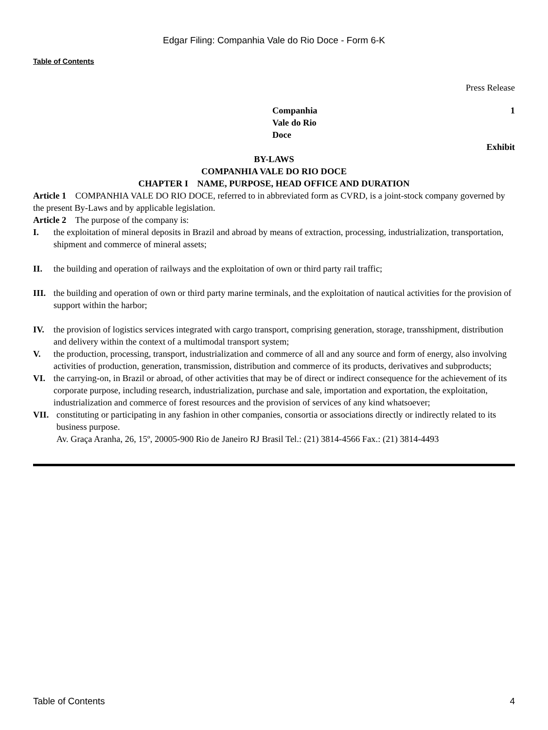Edgar Filing: Companhia Vale do Rio Doce - Form 6-K
Table of Contents
Press Release
Companhia
Vale do Rio
Doce
1
Exhibit
BY-LAWS
COMPANHIA VALE DO RIO DOCE
CHAPTER I NAME, PURPOSE, HEAD OFFICE AND DURATION
Article 1 COMPANHIA VALE DO RIO DOCE, referred to in abbreviated form as CVRD, is a joint-stock company governed by the present By-Laws and by applicable legislation.
Article 2 The purpose of the company is:
I. the exploitation of mineral deposits in Brazil and abroad by means of extraction, processing, industrialization, transportation, shipment and commerce of mineral assets;
II. the building and operation of railways and the exploitation of own or third party rail traffic;
III. the building and operation of own or third party marine terminals, and the exploitation of nautical activities for the provision of support within the harbor;
IV. the provision of logistics services integrated with cargo transport, comprising generation, storage, transshipment, distribution and delivery within the context of a multimodal transport system;
V. the production, processing, transport, industrialization and commerce of all and any source and form of energy, also involving activities of production, generation, transmission, distribution and commerce of its products, derivatives and subproducts;
VI. the carrying-on, in Brazil or abroad, of other activities that may be of direct or indirect consequence for the achievement of its corporate purpose, including research, industrialization, purchase and sale, importation and exportation, the exploitation, industrialization and commerce of forest resources and the provision of services of any kind whatsoever;
VII. constituting or participating in any fashion in other companies, consortia or associations directly or indirectly related to its business purpose.
Av. Graça Aranha, 26, 15º, 20005-900 Rio de Janeiro RJ Brasil Tel.: (21) 3814-4566 Fax.: (21) 3814-4493
Table of Contents 4